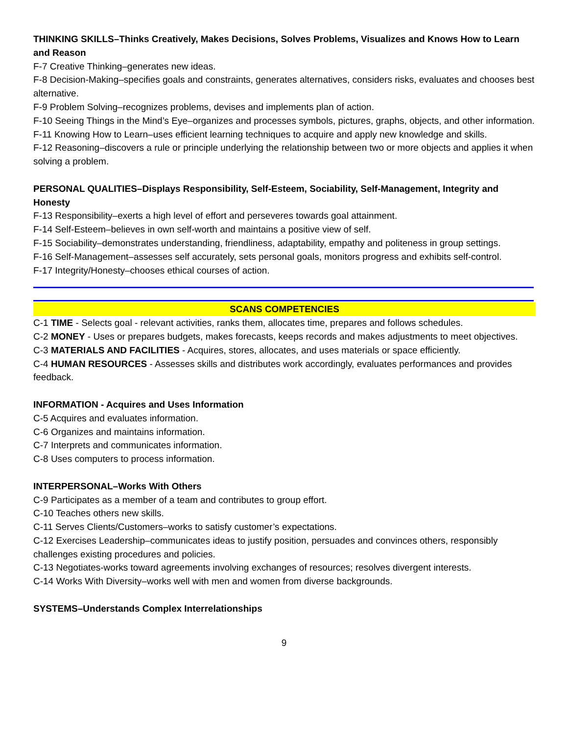THINKING SKILLS–Thinks Creatively, Makes Decisions, Solves Problems, Visualizes and Knows How to Learn and Reason
F-7 Creative Thinking–generates new ideas.
F-8 Decision-Making–specifies goals and constraints, generates alternatives, considers risks, evaluates and chooses best alternative.
F-9 Problem Solving–recognizes problems, devises and implements plan of action.
F-10 Seeing Things in the Mind’s Eye–organizes and processes symbols, pictures, graphs, objects, and other information.
F-11 Knowing How to Learn–uses efficient learning techniques to acquire and apply new knowledge and skills.
F-12 Reasoning–discovers a rule or principle underlying the relationship between two or more objects and applies it when solving a problem.
PERSONAL QUALITIES–Displays Responsibility, Self-Esteem, Sociability, Self-Management, Integrity and Honesty
F-13 Responsibility–exerts a high level of effort and perseveres towards goal attainment.
F-14 Self-Esteem–believes in own self-worth and maintains a positive view of self.
F-15 Sociability–demonstrates understanding, friendliness, adaptability, empathy and politeness in group settings.
F-16 Self-Management–assesses self accurately, sets personal goals, monitors progress and exhibits self-control.
F-17 Integrity/Honesty–chooses ethical courses of action.
SCANS COMPETENCIES
C-1 TIME - Selects goal - relevant activities, ranks them, allocates time, prepares and follows schedules.
C-2 MONEY - Uses or prepares budgets, makes forecasts, keeps records and makes adjustments to meet objectives.
C-3 MATERIALS AND FACILITIES - Acquires, stores, allocates, and uses materials or space efficiently.
C-4 HUMAN RESOURCES - Assesses skills and distributes work accordingly, evaluates performances and provides feedback.
INFORMATION - Acquires and Uses Information
C-5 Acquires and evaluates information.
C-6 Organizes and maintains information.
C-7 Interprets and communicates information.
C-8 Uses computers to process information.
INTERPERSONAL–Works With Others
C-9 Participates as a member of a team and contributes to group effort.
C-10 Teaches others new skills.
C-11 Serves Clients/Customers–works to satisfy customer’s expectations.
C-12 Exercises Leadership–communicates ideas to justify position, persuades and convinces others, responsibly challenges existing procedures and policies.
C-13 Negotiates-works toward agreements involving exchanges of resources; resolves divergent interests.
C-14 Works With Diversity–works well with men and women from diverse backgrounds.
SYSTEMS–Understands Complex Interrelationships
9